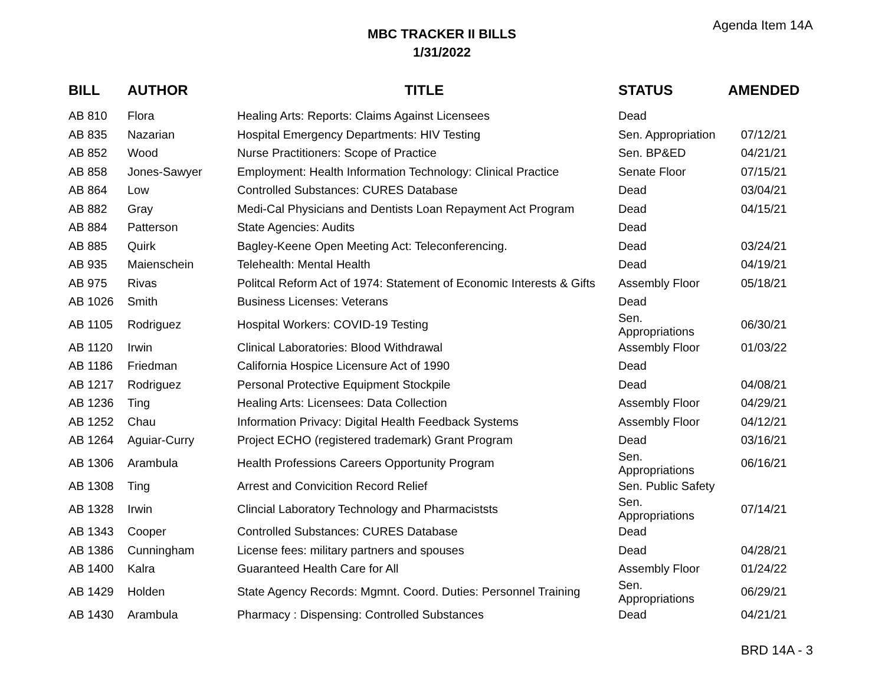Agenda Item 14A
MBC TRACKER II BILLS
1/31/2022
| BILL | AUTHOR | TITLE | STATUS | AMENDED |
| --- | --- | --- | --- | --- |
| AB 810 | Flora | Healing Arts: Reports: Claims Against Licensees | Dead | |
| AB 835 | Nazarian | Hospital Emergency Departments: HIV Testing | Sen. Appropriation | 07/12/21 |
| AB 852 | Wood | Nurse Practitioners: Scope of Practice | Sen. BP&ED | 04/21/21 |
| AB 858 | Jones-Sawyer | Employment: Health Information Technology: Clinical Practice | Senate Floor | 07/15/21 |
| AB 864 | Low | Controlled Substances: CURES Database | Dead | 03/04/21 |
| AB 882 | Gray | Medi-Cal Physicians and Dentists Loan Repayment Act Program | Dead | 04/15/21 |
| AB 884 | Patterson | State Agencies: Audits | Dead | |
| AB 885 | Quirk | Bagley-Keene Open Meeting Act: Teleconferencing. | Dead | 03/24/21 |
| AB 935 | Maienschein | Telehealth: Mental Health | Dead | 04/19/21 |
| AB 975 | Rivas | Politcal Reform Act of 1974: Statement of Economic Interests & Gifts | Assembly Floor | 05/18/21 |
| AB 1026 | Smith | Business Licenses: Veterans | Dead | |
| AB 1105 | Rodriguez | Hospital Workers: COVID-19 Testing | Sen. Appropriations | 06/30/21 |
| AB 1120 | Irwin | Clinical Laboratories: Blood Withdrawal | Assembly Floor | 01/03/22 |
| AB 1186 | Friedman | California Hospice Licensure Act of 1990 | Dead | |
| AB 1217 | Rodriguez | Personal Protective Equipment Stockpile | Dead | 04/08/21 |
| AB 1236 | Ting | Healing Arts: Licensees: Data Collection | Assembly Floor | 04/29/21 |
| AB 1252 | Chau | Information Privacy: Digital Health Feedback Systems | Assembly Floor | 04/12/21 |
| AB 1264 | Aguiar-Curry | Project ECHO (registered trademark) Grant Program | Dead | 03/16/21 |
| AB 1306 | Arambula | Health Professions Careers Opportunity Program | Sen. Appropriations | 06/16/21 |
| AB 1308 | Ting | Arrest and Convicition Record Relief | Sen. Public Safety | |
| AB 1328 | Irwin | Clincial Laboratory Technology and Pharmaciststs | Sen. Appropriations | 07/14/21 |
| AB 1343 | Cooper | Controlled Substances: CURES Database | Dead | |
| AB 1386 | Cunningham | License fees: military partners and spouses | Dead | 04/28/21 |
| AB 1400 | Kalra | Guaranteed Health Care for All | Assembly Floor | 01/24/22 |
| AB 1429 | Holden | State Agency Records: Mgmnt. Coord. Duties: Personnel Training | Sen. Appropriations | 06/29/21 |
| AB 1430 | Arambula | Pharmacy : Dispensing: Controlled Substances | Dead | 04/21/21 |
BRD 14A - 3